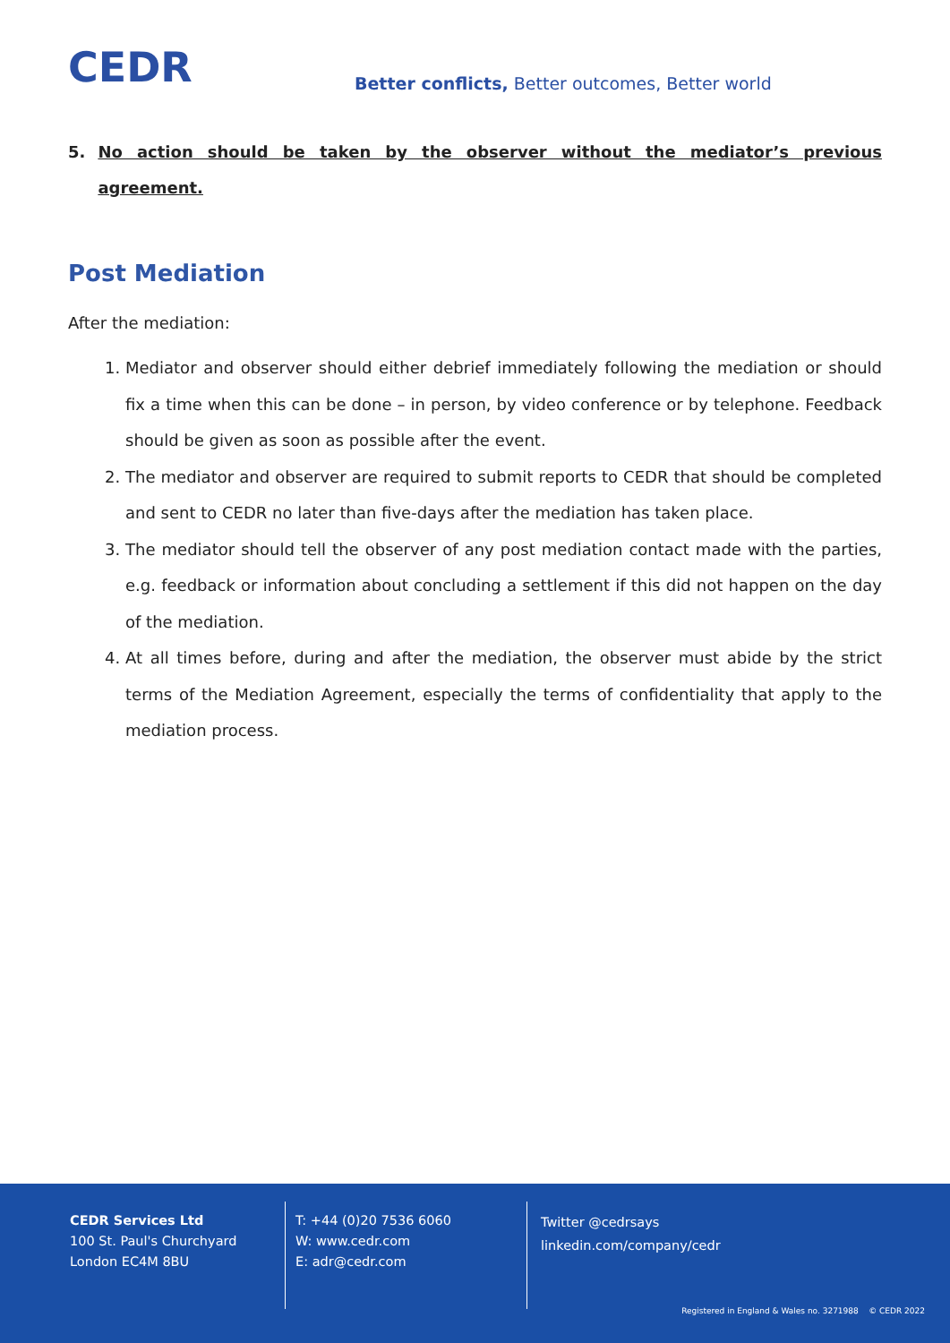CEDR
Better conflicts, Better outcomes, Better world
5. No action should be taken by the observer without the mediator’s previous agreement.
Post Mediation
After the mediation:
1. Mediator and observer should either debrief immediately following the mediation or should fix a time when this can be done – in person, by video conference or by telephone. Feedback should be given as soon as possible after the event.
2. The mediator and observer are required to submit reports to CEDR that should be completed and sent to CEDR no later than five-days after the mediation has taken place.
3. The mediator should tell the observer of any post mediation contact made with the parties, e.g. feedback or information about concluding a settlement if this did not happen on the day of the mediation.
4. At all times before, during and after the mediation, the observer must abide by the strict terms of the Mediation Agreement, especially the terms of confidentiality that apply to the mediation process.
CEDR Services Ltd
100 St. Paul's Churchyard
London EC4M 8BU
T: +44 (0)20 7536 6060
W: www.cedr.com
E: adr@cedr.com
Twitter @cedrsays
linkedin.com/company/cedr
Registered in England & Wales no. 3271988 © CEDR 2022